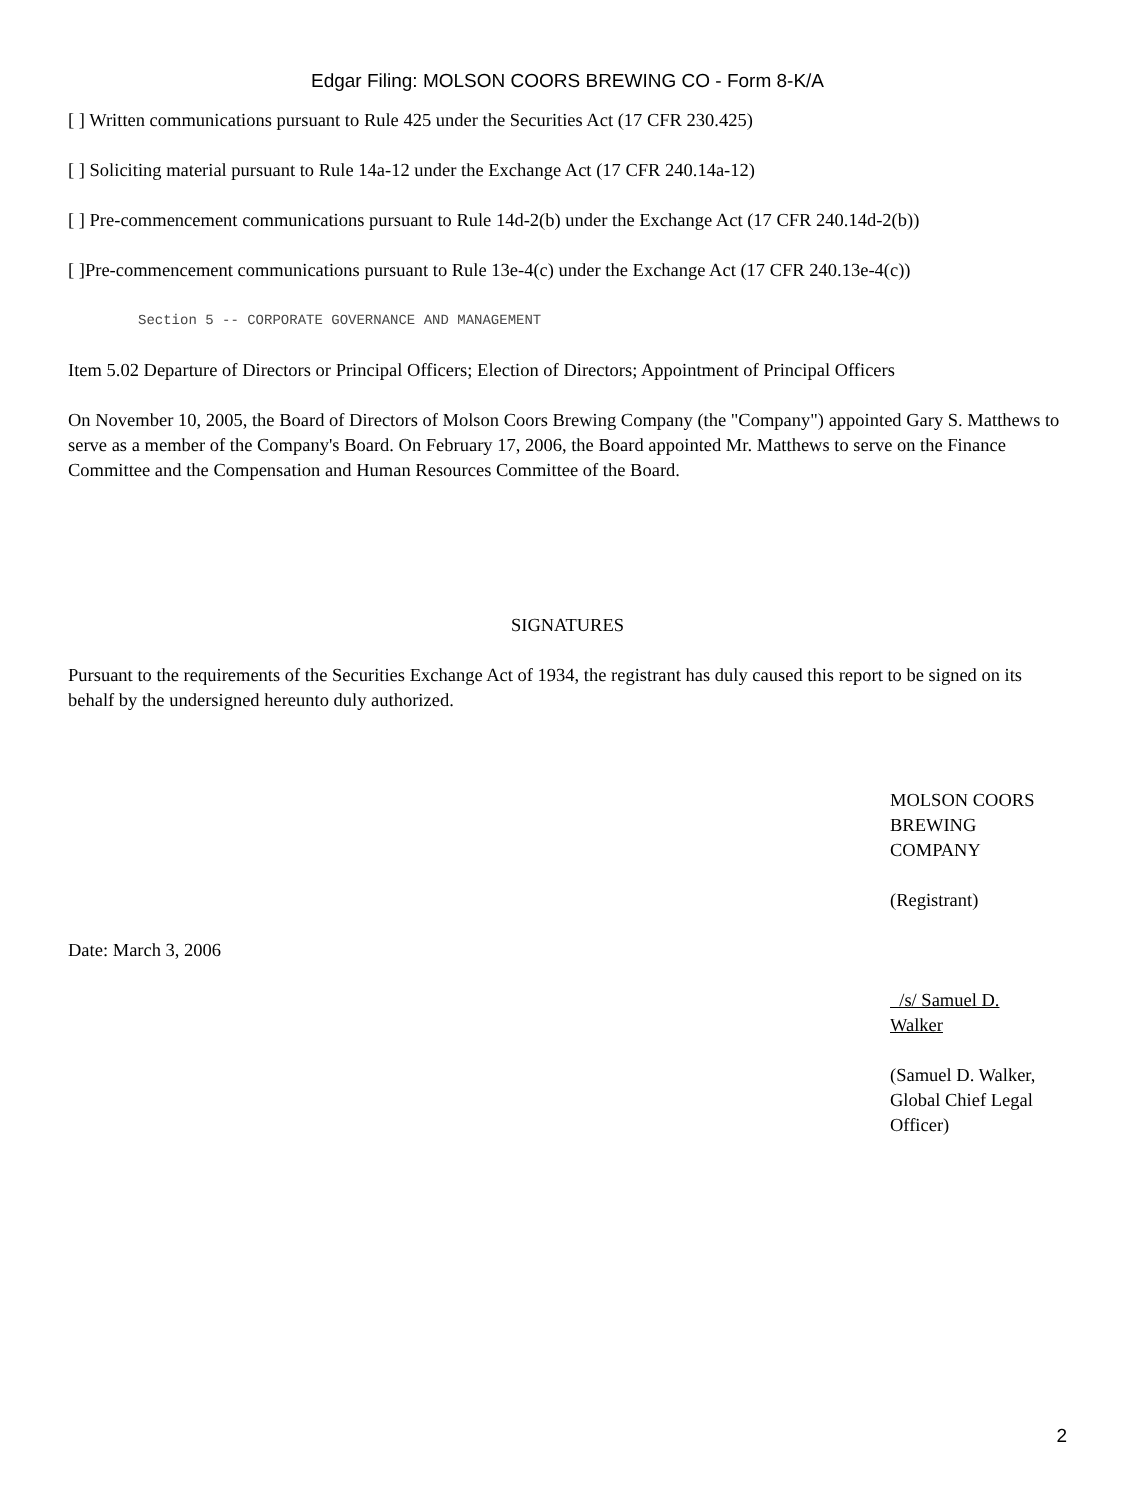Edgar Filing: MOLSON COORS BREWING CO - Form 8-K/A
[ ] Written communications pursuant to Rule 425 under the Securities Act (17 CFR 230.425)
[ ] Soliciting material pursuant to Rule 14a-12 under the Exchange Act (17 CFR 240.14a-12)
[ ] Pre-commencement communications pursuant to Rule 14d-2(b) under the Exchange Act (17 CFR 240.14d-2(b))
[ ]Pre-commencement communications pursuant to Rule 13e-4(c) under the Exchange Act (17 CFR 240.13e-4(c))
Section 5 -- CORPORATE GOVERNANCE AND MANAGEMENT
Item 5.02 Departure of Directors or Principal Officers; Election of Directors; Appointment of Principal Officers
On November 10, 2005, the Board of Directors of Molson Coors Brewing Company (the "Company") appointed Gary S. Matthews to serve as a member of the Company's Board. On February 17, 2006, the Board appointed Mr. Matthews to serve on the Finance Committee and the Compensation and Human Resources Committee of the Board.
SIGNATURES
Pursuant to the requirements of the Securities Exchange Act of 1934, the registrant has duly caused this report to be signed on its behalf by the undersigned hereunto duly authorized.
MOLSON COORS
BREWING
COMPANY
(Registrant)
Date: March 3, 2006
/s/ Samuel D.
Walker
(Samuel D. Walker,
Global Chief Legal
Officer)
2